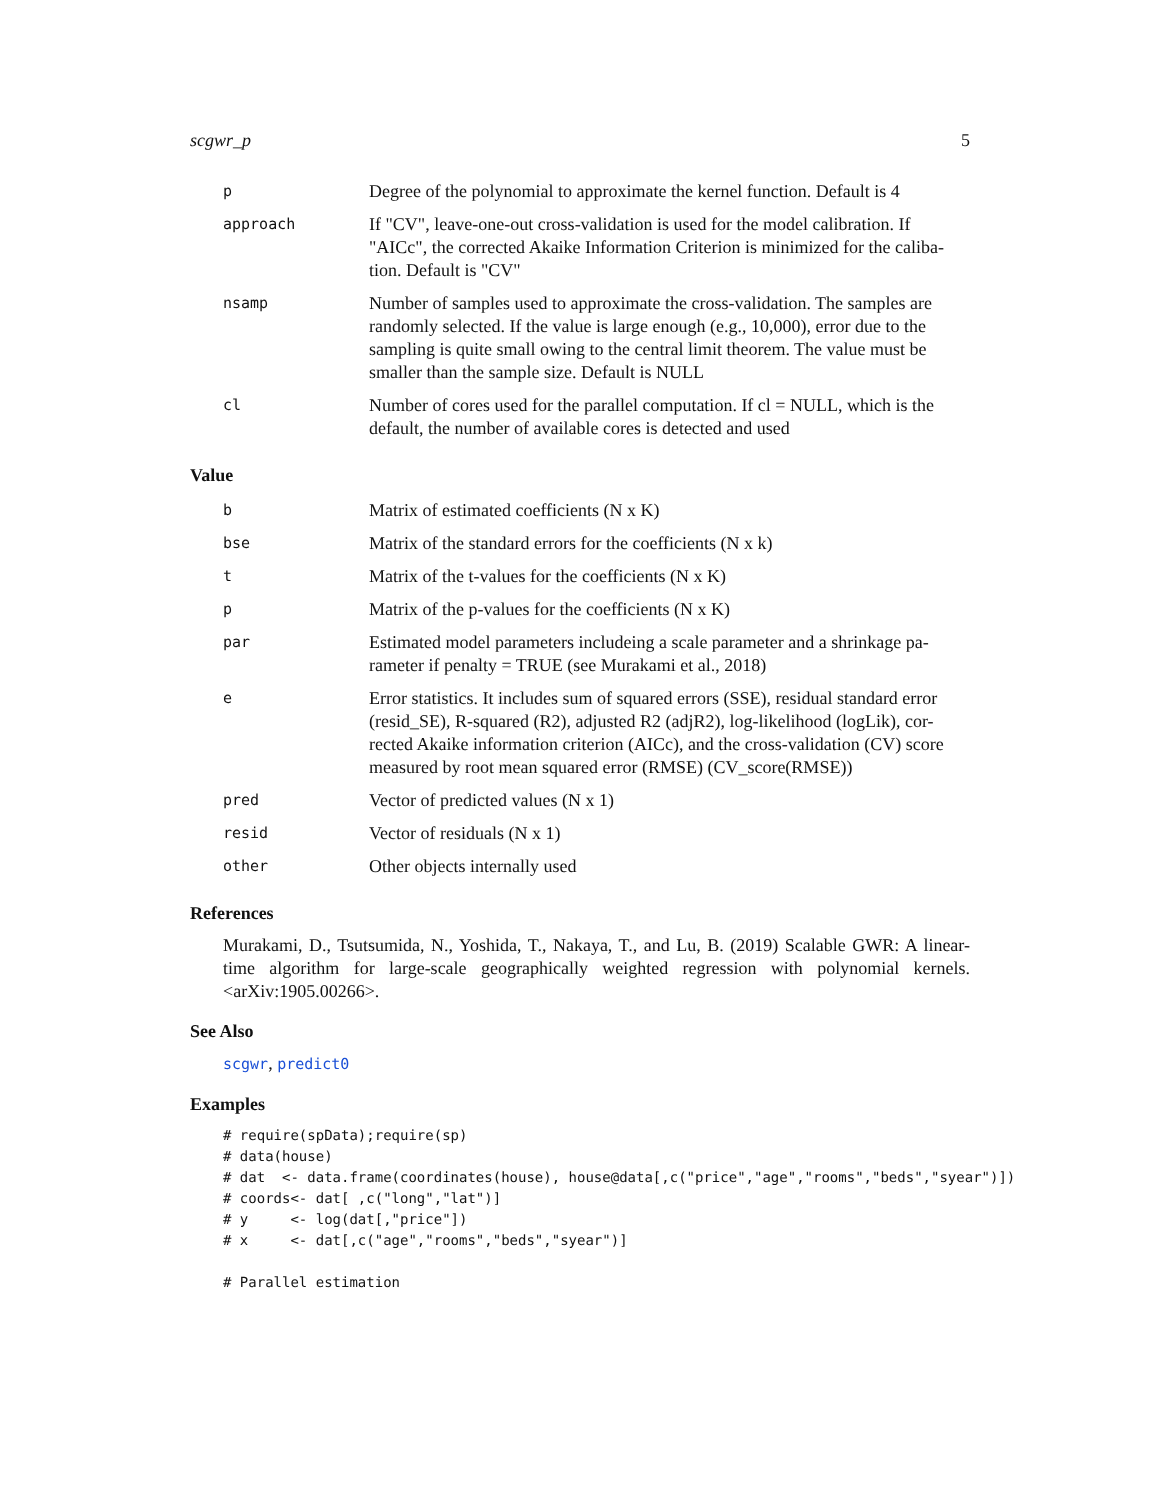scgwr_p 5
| p | Degree of the polynomial to approximate the kernel function. Default is 4 |
| approach | If "CV", leave-one-out cross-validation is used for the model calibration. If "AICc", the corrected Akaike Information Criterion is minimized for the caliba-tion. Default is "CV" |
| nsamp | Number of samples used to approximate the cross-validation. The samples are randomly selected. If the value is large enough (e.g., 10,000), error due to the sampling is quite small owing to the central limit theorem. The value must be smaller than the sample size. Default is NULL |
| cl | Number of cores used for the parallel computation. If cl = NULL, which is the default, the number of available cores is detected and used |
Value
| b | Matrix of estimated coefficients (N x K) |
| bse | Matrix of the standard errors for the coefficients (N x k) |
| t | Matrix of the t-values for the coefficients (N x K) |
| p | Matrix of the p-values for the coefficients (N x K) |
| par | Estimated model parameters includeing a scale parameter and a shrinkage pa-rameter if penalty = TRUE (see Murakami et al., 2018) |
| e | Error statistics. It includes sum of squared errors (SSE), residual standard error (resid_SE), R-squared (R2), adjusted R2 (adjR2), log-likelihood (logLik), cor-rected Akaike information criterion (AICc), and the cross-validation (CV) score measured by root mean squared error (RMSE) (CV_score(RMSE)) |
| pred | Vector of predicted values (N x 1) |
| resid | Vector of residuals (N x 1) |
| other | Other objects internally used |
References
Murakami, D., Tsutsumida, N., Yoshida, T., Nakaya, T., and Lu, B. (2019) Scalable GWR: A linear-time algorithm for large-scale geographically weighted regression with polynomial kernels. <arXiv:1905.00266>.
See Also
scgwr, predict0
Examples
# require(spData);require(sp)
# data(house)
# dat  <- data.frame(coordinates(house), house@data[,c("price","age","rooms","beds","syear")])
# coords<- dat[ ,c("long","lat")]
# y     <- log(dat[,"price"])
# x     <- dat[,c("age","rooms","beds","syear")]

# Parallel estimation